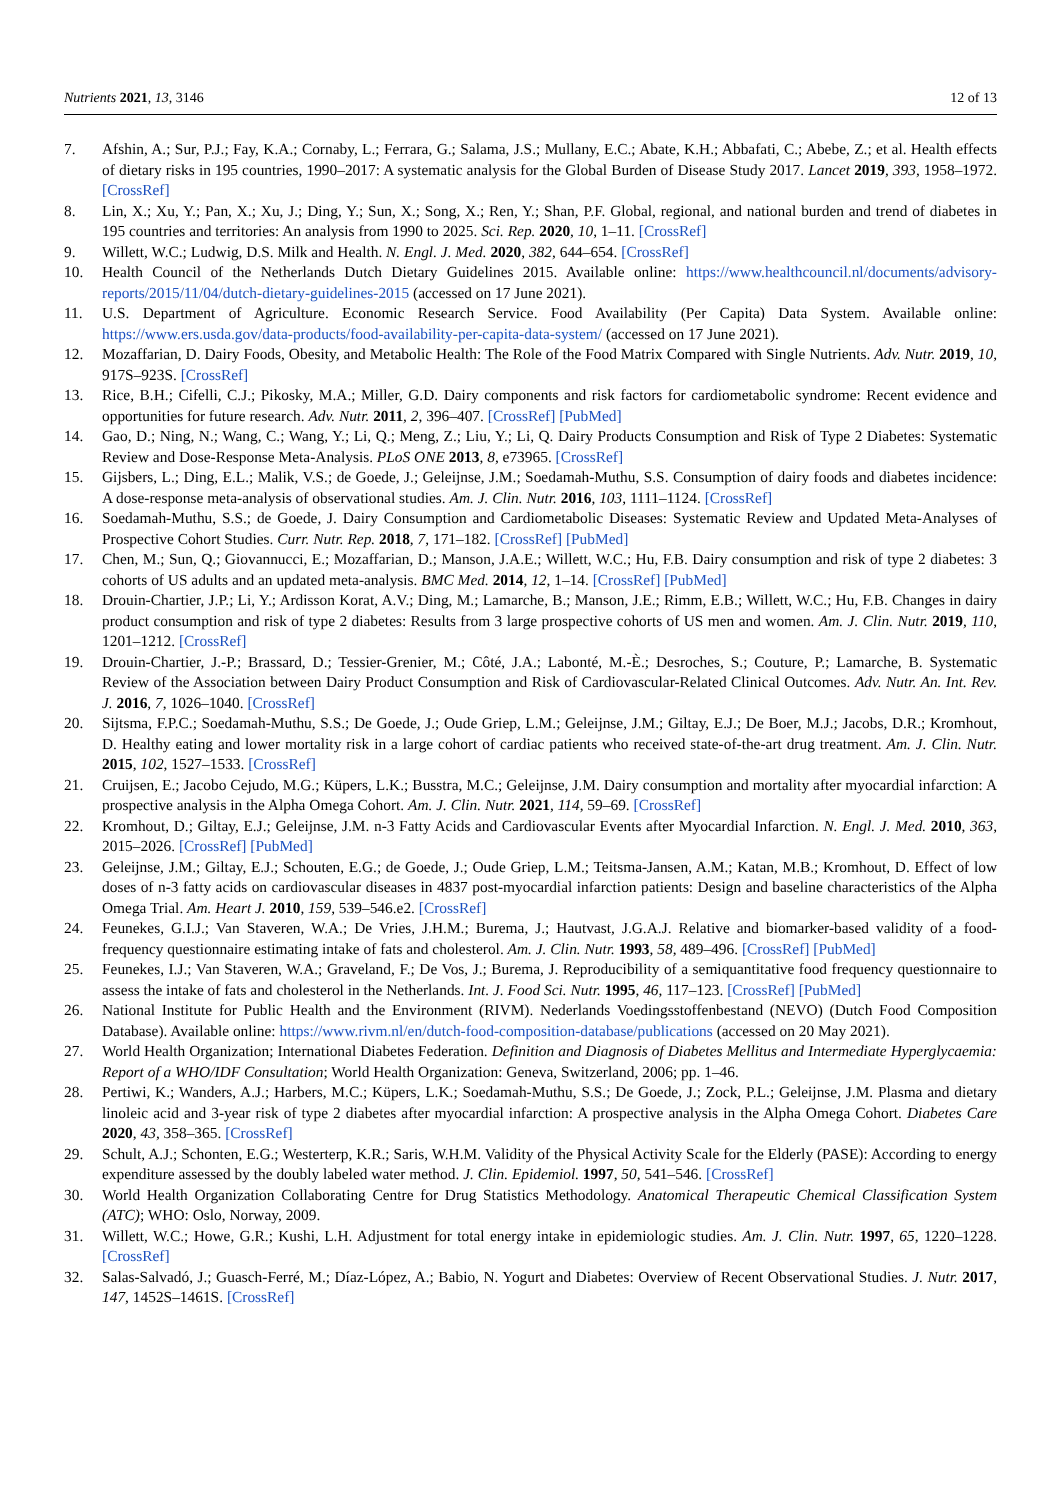Nutrients 2021, 13, 3146 12 of 13
7. Afshin, A.; Sur, P.J.; Fay, K.A.; Cornaby, L.; Ferrara, G.; Salama, J.S.; Mullany, E.C.; Abate, K.H.; Abbafati, C.; Abebe, Z.; et al. Health effects of dietary risks in 195 countries, 1990–2017: A systematic analysis for the Global Burden of Disease Study 2017. Lancet 2019, 393, 1958–1972. [CrossRef]
8. Lin, X.; Xu, Y.; Pan, X.; Xu, J.; Ding, Y.; Sun, X.; Song, X.; Ren, Y.; Shan, P.F. Global, regional, and national burden and trend of diabetes in 195 countries and territories: An analysis from 1990 to 2025. Sci. Rep. 2020, 10, 1–11. [CrossRef]
9. Willett, W.C.; Ludwig, D.S. Milk and Health. N. Engl. J. Med. 2020, 382, 644–654. [CrossRef]
10. Health Council of the Netherlands Dutch Dietary Guidelines 2015. Available online: https://www.healthcouncil.nl/documents/advisory-reports/2015/11/04/dutch-dietary-guidelines-2015 (accessed on 17 June 2021).
11. U.S. Department of Agriculture. Economic Research Service. Food Availability (Per Capita) Data System. Available online: https://www.ers.usda.gov/data-products/food-availability-per-capita-data-system/ (accessed on 17 June 2021).
12. Mozaffarian, D. Dairy Foods, Obesity, and Metabolic Health: The Role of the Food Matrix Compared with Single Nutrients. Adv. Nutr. 2019, 10, 917S–923S. [CrossRef]
13. Rice, B.H.; Cifelli, C.J.; Pikosky, M.A.; Miller, G.D. Dairy components and risk factors for cardiometabolic syndrome: Recent evidence and opportunities for future research. Adv. Nutr. 2011, 2, 396–407. [CrossRef] [PubMed]
14. Gao, D.; Ning, N.; Wang, C.; Wang, Y.; Li, Q.; Meng, Z.; Liu, Y.; Li, Q. Dairy Products Consumption and Risk of Type 2 Diabetes: Systematic Review and Dose-Response Meta-Analysis. PLoS ONE 2013, 8, e73965. [CrossRef]
15. Gijsbers, L.; Ding, E.L.; Malik, V.S.; de Goede, J.; Geleijnse, J.M.; Soedamah-Muthu, S.S. Consumption of dairy foods and diabetes incidence: A dose-response meta-analysis of observational studies. Am. J. Clin. Nutr. 2016, 103, 1111–1124. [CrossRef]
16. Soedamah-Muthu, S.S.; de Goede, J. Dairy Consumption and Cardiometabolic Diseases: Systematic Review and Updated Meta-Analyses of Prospective Cohort Studies. Curr. Nutr. Rep. 2018, 7, 171–182. [CrossRef] [PubMed]
17. Chen, M.; Sun, Q.; Giovannucci, E.; Mozaffarian, D.; Manson, J.A.E.; Willett, W.C.; Hu, F.B. Dairy consumption and risk of type 2 diabetes: 3 cohorts of US adults and an updated meta-analysis. BMC Med. 2014, 12, 1–14. [CrossRef] [PubMed]
18. Drouin-Chartier, J.P.; Li, Y.; Ardisson Korat, A.V.; Ding, M.; Lamarche, B.; Manson, J.E.; Rimm, E.B.; Willett, W.C.; Hu, F.B. Changes in dairy product consumption and risk of type 2 diabetes: Results from 3 large prospective cohorts of US men and women. Am. J. Clin. Nutr. 2019, 110, 1201–1212. [CrossRef]
19. Drouin-Chartier, J.-P.; Brassard, D.; Tessier-Grenier, M.; Côté, J.A.; Labonté, M.-È.; Desroches, S.; Couture, P.; Lamarche, B. Systematic Review of the Association between Dairy Product Consumption and Risk of Cardiovascular-Related Clinical Outcomes. Adv. Nutr. An. Int. Rev. J. 2016, 7, 1026–1040. [CrossRef]
20. Sijtsma, F.P.C.; Soedamah-Muthu, S.S.; De Goede, J.; Oude Griep, L.M.; Geleijnse, J.M.; Giltay, E.J.; De Boer, M.J.; Jacobs, D.R.; Kromhout, D. Healthy eating and lower mortality risk in a large cohort of cardiac patients who received state-of-the-art drug treatment. Am. J. Clin. Nutr. 2015, 102, 1527–1533. [CrossRef]
21. Cruijsen, E.; Jacobo Cejudo, M.G.; Küpers, L.K.; Busstra, M.C.; Geleijnse, J.M. Dairy consumption and mortality after myocardial infarction: A prospective analysis in the Alpha Omega Cohort. Am. J. Clin. Nutr. 2021, 114, 59–69. [CrossRef]
22. Kromhout, D.; Giltay, E.J.; Geleijnse, J.M. n-3 Fatty Acids and Cardiovascular Events after Myocardial Infarction. N. Engl. J. Med. 2010, 363, 2015–2026. [CrossRef] [PubMed]
23. Geleijnse, J.M.; Giltay, E.J.; Schouten, E.G.; de Goede, J.; Oude Griep, L.M.; Teitsma-Jansen, A.M.; Katan, M.B.; Kromhout, D. Effect of low doses of n-3 fatty acids on cardiovascular diseases in 4837 post-myocardial infarction patients: Design and baseline characteristics of the Alpha Omega Trial. Am. Heart J. 2010, 159, 539–546.e2. [CrossRef]
24. Feunekes, G.I.J.; Van Staveren, W.A.; De Vries, J.H.M.; Burema, J.; Hautvast, J.G.A.J. Relative and biomarker-based validity of a food-frequency questionnaire estimating intake of fats and cholesterol. Am. J. Clin. Nutr. 1993, 58, 489–496. [CrossRef] [PubMed]
25. Feunekes, I.J.; Van Staveren, W.A.; Graveland, F.; De Vos, J.; Burema, J. Reproducibility of a semiquantitative food frequency questionnaire to assess the intake of fats and cholesterol in the Netherlands. Int. J. Food Sci. Nutr. 1995, 46, 117–123. [CrossRef] [PubMed]
26. National Institute for Public Health and the Environment (RIVM). Nederlands Voedingsstoffenbestand (NEVO) (Dutch Food Composition Database). Available online: https://www.rivm.nl/en/dutch-food-composition-database/publications (accessed on 20 May 2021).
27. World Health Organization; International Diabetes Federation. Definition and Diagnosis of Diabetes Mellitus and Intermediate Hyperglycaemia: Report of a WHO/IDF Consultation; World Health Organization: Geneva, Switzerland, 2006; pp. 1–46.
28. Pertiwi, K.; Wanders, A.J.; Harbers, M.C.; Küpers, L.K.; Soedamah-Muthu, S.S.; De Goede, J.; Zock, P.L.; Geleijnse, J.M. Plasma and dietary linoleic acid and 3-year risk of type 2 diabetes after myocardial infarction: A prospective analysis in the Alpha Omega Cohort. Diabetes Care 2020, 43, 358–365. [CrossRef]
29. Schult, A.J.; Schonten, E.G.; Westerterp, K.R.; Saris, W.H.M. Validity of the Physical Activity Scale for the Elderly (PASE): According to energy expenditure assessed by the doubly labeled water method. J. Clin. Epidemiol. 1997, 50, 541–546. [CrossRef]
30. World Health Organization Collaborating Centre for Drug Statistics Methodology. Anatomical Therapeutic Chemical Classification System (ATC); WHO: Oslo, Norway, 2009.
31. Willett, W.C.; Howe, G.R.; Kushi, L.H. Adjustment for total energy intake in epidemiologic studies. Am. J. Clin. Nutr. 1997, 65, 1220–1228. [CrossRef]
32. Salas-Salvadó, J.; Guasch-Ferré, M.; Díaz-López, A.; Babio, N. Yogurt and Diabetes: Overview of Recent Observational Studies. J. Nutr. 2017, 147, 1452S–1461S. [CrossRef]